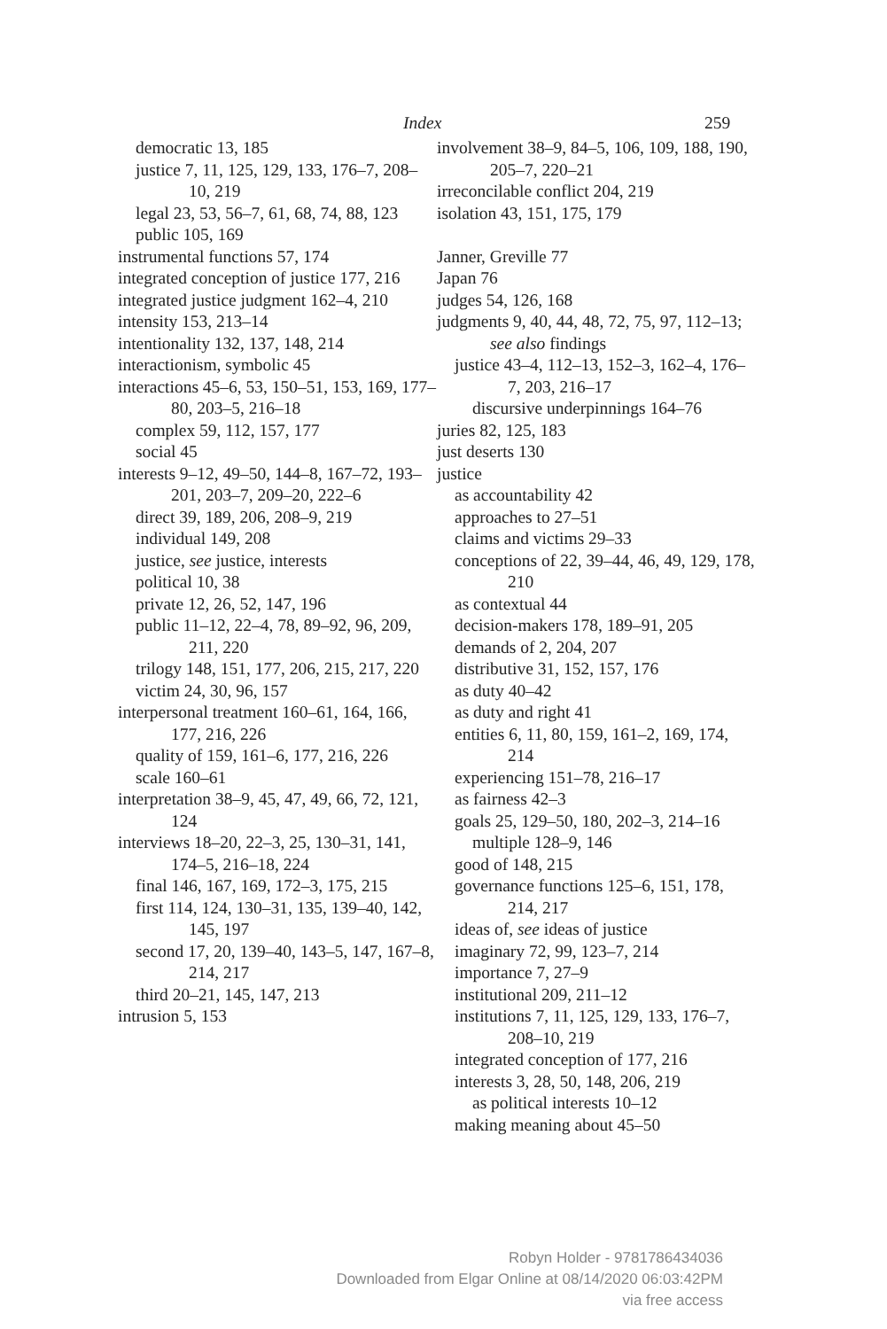Index 259
democratic 13, 185
justice 7, 11, 125, 129, 133, 176–7, 208–10, 219
legal 23, 53, 56–7, 61, 68, 74, 88, 123
public 105, 169
instrumental functions 57, 174
integrated conception of justice 177, 216
integrated justice judgment 162–4, 210
intensity 153, 213–14
intentionality 132, 137, 148, 214
interactionism, symbolic 45
interactions 45–6, 53, 150–51, 153, 169, 177–80, 203–5, 216–18
complex 59, 112, 157, 177
social 45
interests 9–12, 49–50, 144–8, 167–72, 193–201, 203–7, 209–20, 222–6
direct 39, 189, 206, 208–9, 219
individual 149, 208
justice, see justice, interests
political 10, 38
private 12, 26, 52, 147, 196
public 11–12, 22–4, 78, 89–92, 96, 209, 211, 220
trilogy 148, 151, 177, 206, 215, 217, 220
victim 24, 30, 96, 157
interpersonal treatment 160–61, 164, 166, 177, 216, 226
quality of 159, 161–6, 177, 216, 226
scale 160–61
interpretation 38–9, 45, 47, 49, 66, 72, 121, 124
interviews 18–20, 22–3, 25, 130–31, 141, 174–5, 216–18, 224
final 146, 167, 169, 172–3, 175, 215
first 114, 124, 130–31, 135, 139–40, 142, 145, 197
second 17, 20, 139–40, 143–5, 147, 167–8, 214, 217
third 20–21, 145, 147, 213
intrusion 5, 153
involvement 38–9, 84–5, 106, 109, 188, 190, 205–7, 220–21
irreconcilable conflict 204, 219
isolation 43, 151, 175, 179
Janner, Greville 77
Japan 76
judges 54, 126, 168
judgments 9, 40, 44, 48, 72, 75, 97, 112–13; see also findings
justice 43–4, 112–13, 152–3, 162–4, 176–7, 203, 216–17
discursive underpinnings 164–76
juries 82, 125, 183
just deserts 130
justice
as accountability 42
approaches to 27–51
claims and victims 29–33
conceptions of 22, 39–44, 46, 49, 129, 178, 210
as contextual 44
decision-makers 178, 189–91, 205
demands of 2, 204, 207
distributive 31, 152, 157, 176
as duty 40–42
as duty and right 41
entities 6, 11, 80, 159, 161–2, 169, 174, 214
experiencing 151–78, 216–17
as fairness 42–3
goals 25, 129–50, 180, 202–3, 214–16
multiple 128–9, 146
good of 148, 215
governance functions 125–6, 151, 178, 214, 217
ideas of, see ideas of justice
imaginary 72, 99, 123–7, 214
importance 7, 27–9
institutional 209, 211–12
institutions 7, 11, 125, 129, 133, 176–7, 208–10, 219
integrated conception of 177, 216
interests 3, 28, 50, 148, 206, 219
as political interests 10–12
making meaning about 45–50
Robyn Holder - 9781786434036
Downloaded from Elgar Online at 08/14/2020 06:03:42PM
via free access